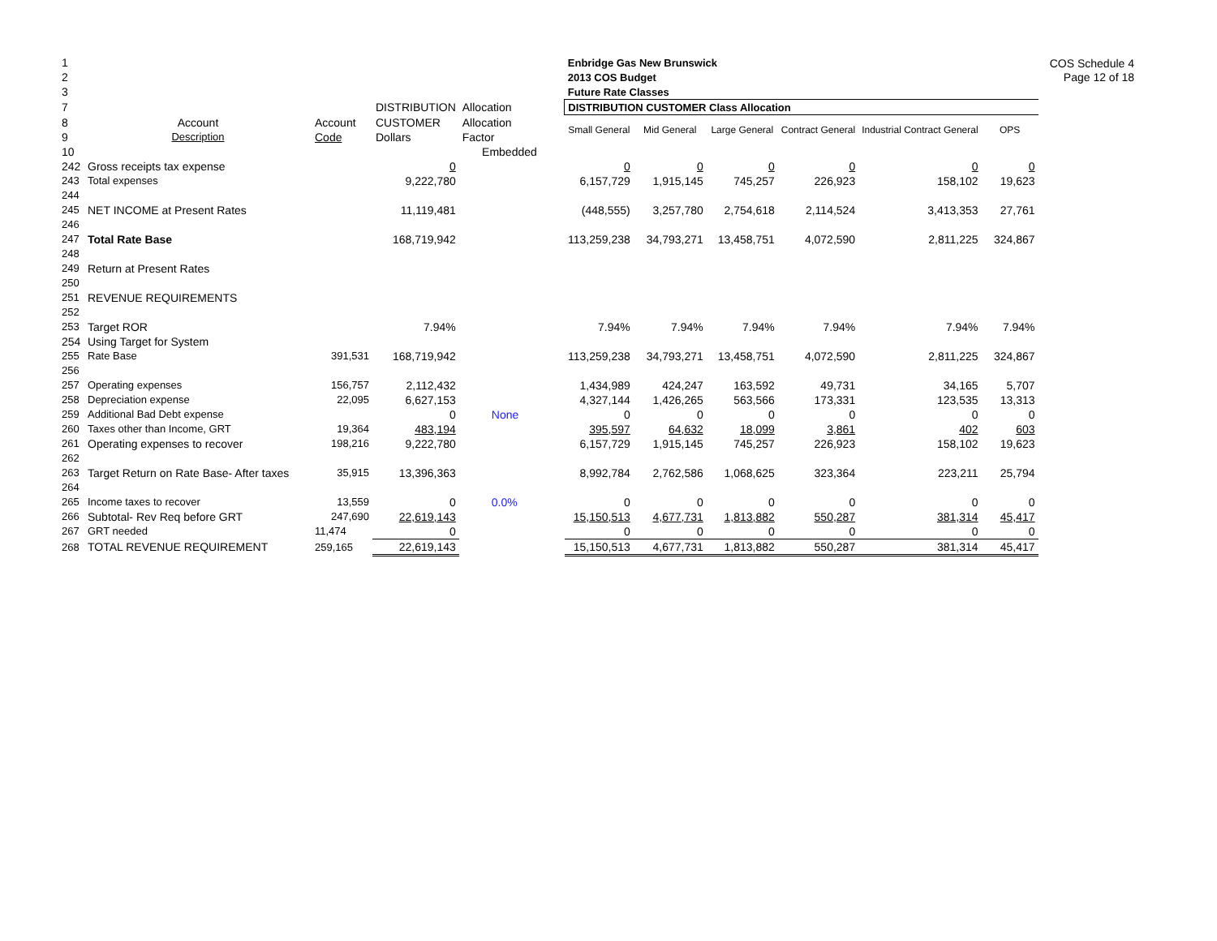COS Schedule 4
Page 12 of 18
| 1 | | | | | | Enbridge Gas New Brunswick | | | | | |
| 2 | | | | | | 2013 COS Budget | | | | | |
| 3 | | | | | | Future Rate Classes | | | | | |
| 7 | | | DISTRIBUTION | Allocation | | DISTRIBUTION CUSTOMER Class Allocation | | | | | |
| 8 | Account | Account | CUSTOMER | Allocation | | Small General | Mid General | Large General | Contract General | Industrial Contract General | OPS |
| 9 | Description | Code | Dollars | Factor | | | | | | | |
| 10 | | | | Embedded | | | | | | | |
| 242 | Gross receipts tax expense | | 0 | | | 0 | 0 | 0 | 0 | 0 | 0 |
| 243 | Total expenses | | 9,222,780 | | | 6,157,729 | 1,915,145 | 745,257 | 226,923 | 158,102 | 19,623 |
| 244 | | | | | | | | | | | |
| 245 | NET INCOME at Present Rates | | 11,119,481 | | | (448,555) | 3,257,780 | 2,754,618 | 2,114,524 | 3,413,353 | 27,761 |
| 246 | | | | | | | | | | | |
| 247 | Total Rate Base | | 168,719,942 | | | 113,259,238 | 34,793,271 | 13,458,751 | 4,072,590 | 2,811,225 | 324,867 |
| 248 | | | | | | | | | | | |
| 249 | Return at Present Rates | | | | | | | | | | |
| 250 | | | | | | | | | | | |
| 251 | REVENUE REQUIREMENTS | | | | | | | | | | |
| 252 | | | | | | | | | | | |
| 253 | Target ROR | | 7.94% | | | 7.94% | 7.94% | 7.94% | 7.94% | 7.94% | 7.94% |
| 254 | Using Target for System | | | | | | | | | | |
| 255 | Rate Base | 391,531 | 168,719,942 | | | 113,259,238 | 34,793,271 | 13,458,751 | 4,072,590 | 2,811,225 | 324,867 |
| 256 | | | | | | | | | | | |
| 257 | Operating expenses | 156,757 | 2,112,432 | | | 1,434,989 | 424,247 | 163,592 | 49,731 | 34,165 | 5,707 |
| 258 | Depreciation expense | 22,095 | 6,627,153 | | | 4,327,144 | 1,426,265 | 563,566 | 173,331 | 123,535 | 13,313 |
| 259 | Additional Bad Debt expense | | 0 | None | | 0 | 0 | 0 | 0 | 0 | 0 |
| 260 | Taxes other than Income, GRT | 19,364 | 483,194 | | | 395,597 | 64,632 | 18,099 | 3,861 | 402 | 603 |
| 261 | Operating expenses to recover | 198,216 | 9,222,780 | | | 6,157,729 | 1,915,145 | 745,257 | 226,923 | 158,102 | 19,623 |
| 262 | | | | | | | | | | | |
| 263 | Target Return on Rate Base- After taxes | 35,915 | 13,396,363 | | | 8,992,784 | 2,762,586 | 1,068,625 | 323,364 | 223,211 | 25,794 |
| 264 | | | | | | | | | | | |
| 265 | Income taxes to recover | 13,559 | 0 | 0.0% | | 0 | 0 | 0 | 0 | 0 | 0 |
| 266 | Subtotal- Rev Req before GRT | 247,690 | 22,619,143 | | | 15,150,513 | 4,677,731 | 1,813,882 | 550,287 | 381,314 | 45,417 |
| 267 | GRT needed | 11,474 | 0 | | | 0 | 0 | 0 | 0 | 0 | 0 |
| 268 | TOTAL REVENUE REQUIREMENT | 259,165 | 22,619,143 | | | 15,150,513 | 4,677,731 | 1,813,882 | 550,287 | 381,314 | 45,417 |